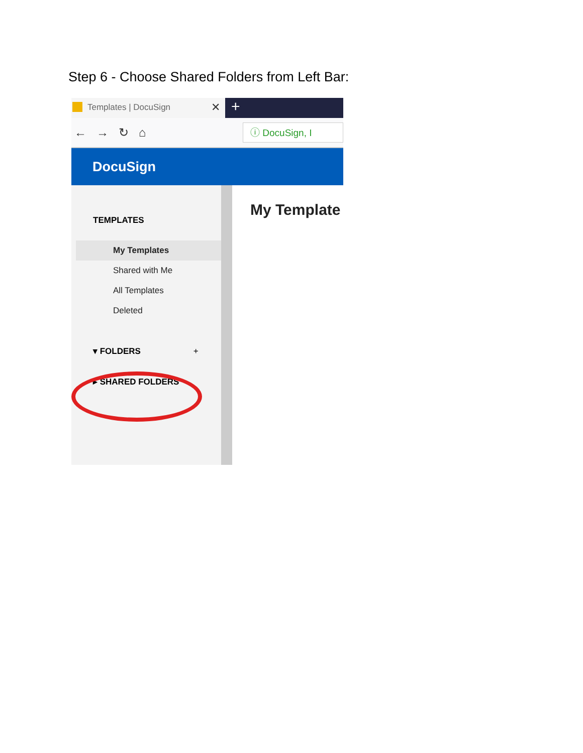Step 6 - Choose Shared Folders from Left Bar:
Templates | DocuSign ✕
+
← → ↻ ⌂
ⓘ DocuSign, I
DocuSign
TEMPLATES
My Templates
Shared with Me
All Templates
Deleted
▾ FOLDERS +
▸ SHARED FOLDERS
My Template